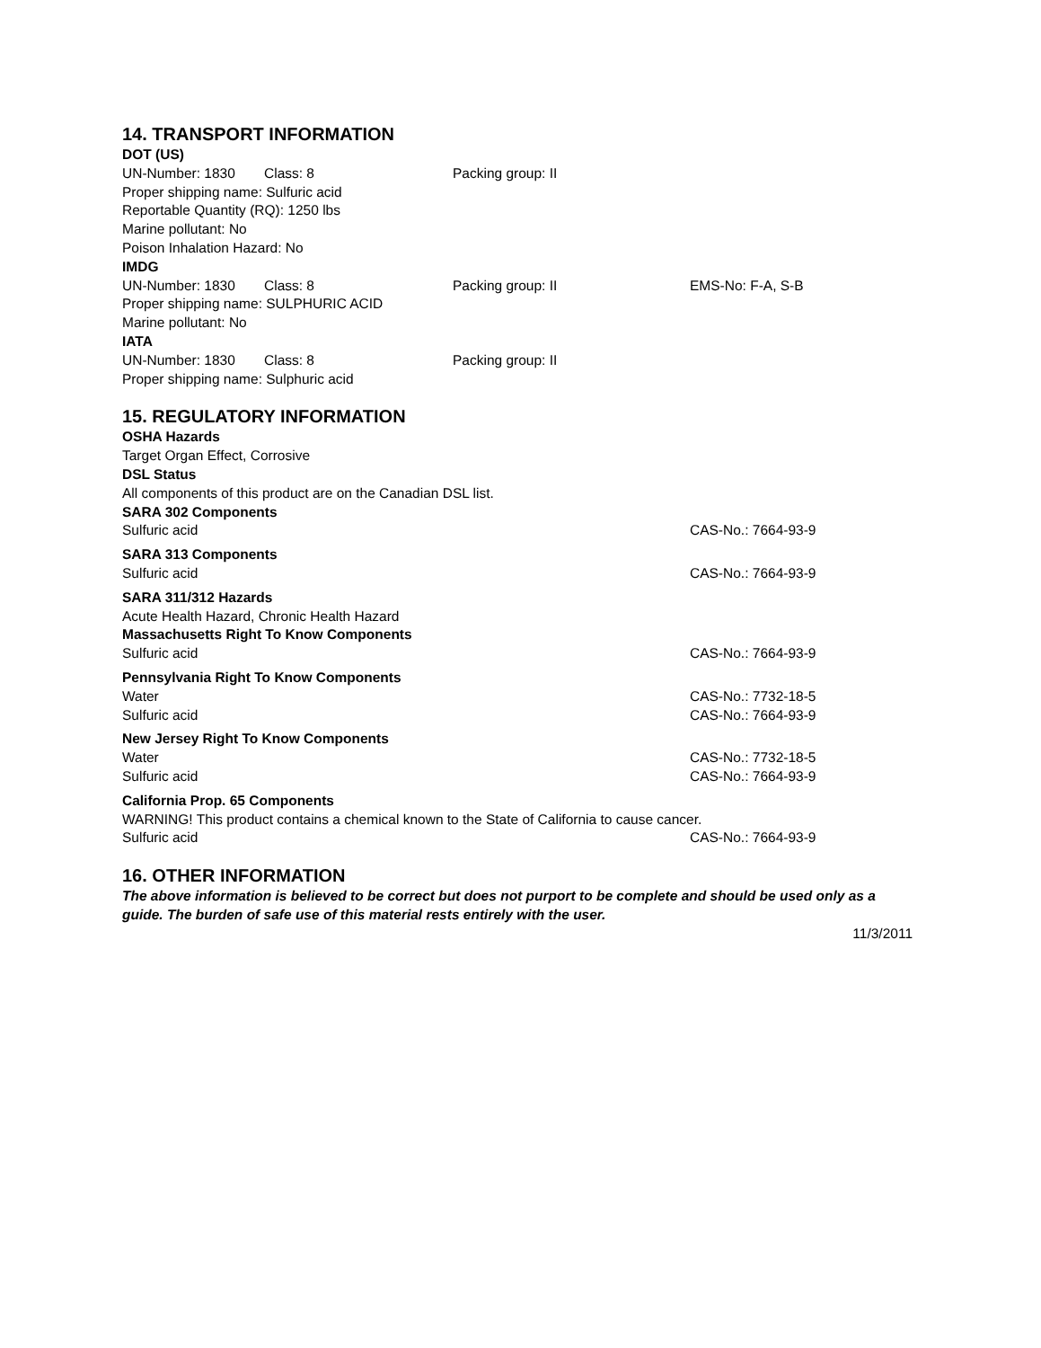14. TRANSPORT INFORMATION
DOT (US)
UN-Number: 1830 Class: 8 Packing group: II
Proper shipping name: Sulfuric acid
Reportable Quantity (RQ): 1250 lbs
Marine pollutant: No
Poison Inhalation Hazard: No
IMDG
UN-Number: 1830 Class: 8 Packing group: II EMS-No: F-A, S-B
Proper shipping name: SULPHURIC ACID
Marine pollutant: No
IATA
UN-Number: 1830 Class: 8 Packing group: II
Proper shipping name: Sulphuric acid
15. REGULATORY INFORMATION
OSHA Hazards
Target Organ Effect, Corrosive
DSL Status
All components of this product are on the Canadian DSL list.
SARA 302 Components
Sulfuric acid CAS-No.: 7664-93-9
SARA 313 Components
Sulfuric acid CAS-No.: 7664-93-9
SARA 311/312 Hazards
Acute Health Hazard, Chronic Health Hazard
Massachusetts Right To Know Components
Sulfuric acid CAS-No.: 7664-93-9
Pennsylvania Right To Know Components
Water CAS-No.: 7732-18-5
Sulfuric acid CAS-No.: 7664-93-9
New Jersey Right To Know Components
Water CAS-No.: 7732-18-5
Sulfuric acid CAS-No.: 7664-93-9
California Prop. 65 Components
WARNING! This product contains a chemical known to the State of California to cause cancer.
Sulfuric acid CAS-No.: 7664-93-9
16. OTHER INFORMATION
The above information is believed to be correct but does not purport to be complete and should be used only as a guide. The burden of safe use of this material rests entirely with the user.
11/3/2011